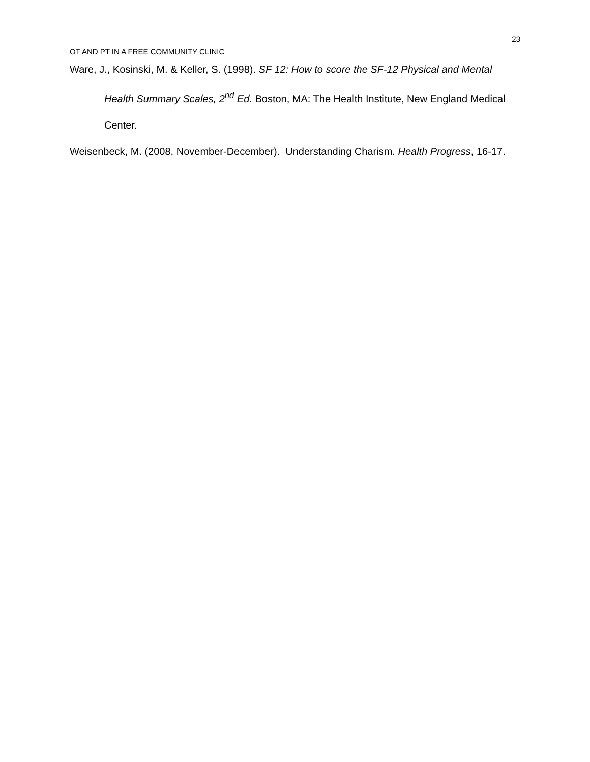23
OT AND PT IN A FREE COMMUNITY CLINIC
Ware, J., Kosinski, M. & Keller, S. (1998). SF 12: How to score the SF-12 Physical and Mental Health Summary Scales, 2<sup>nd</sup> Ed. Boston, MA: The Health Institute, New England Medical Center.
Weisenbeck, M. (2008, November-December). Understanding Charism. Health Progress, 16-17.